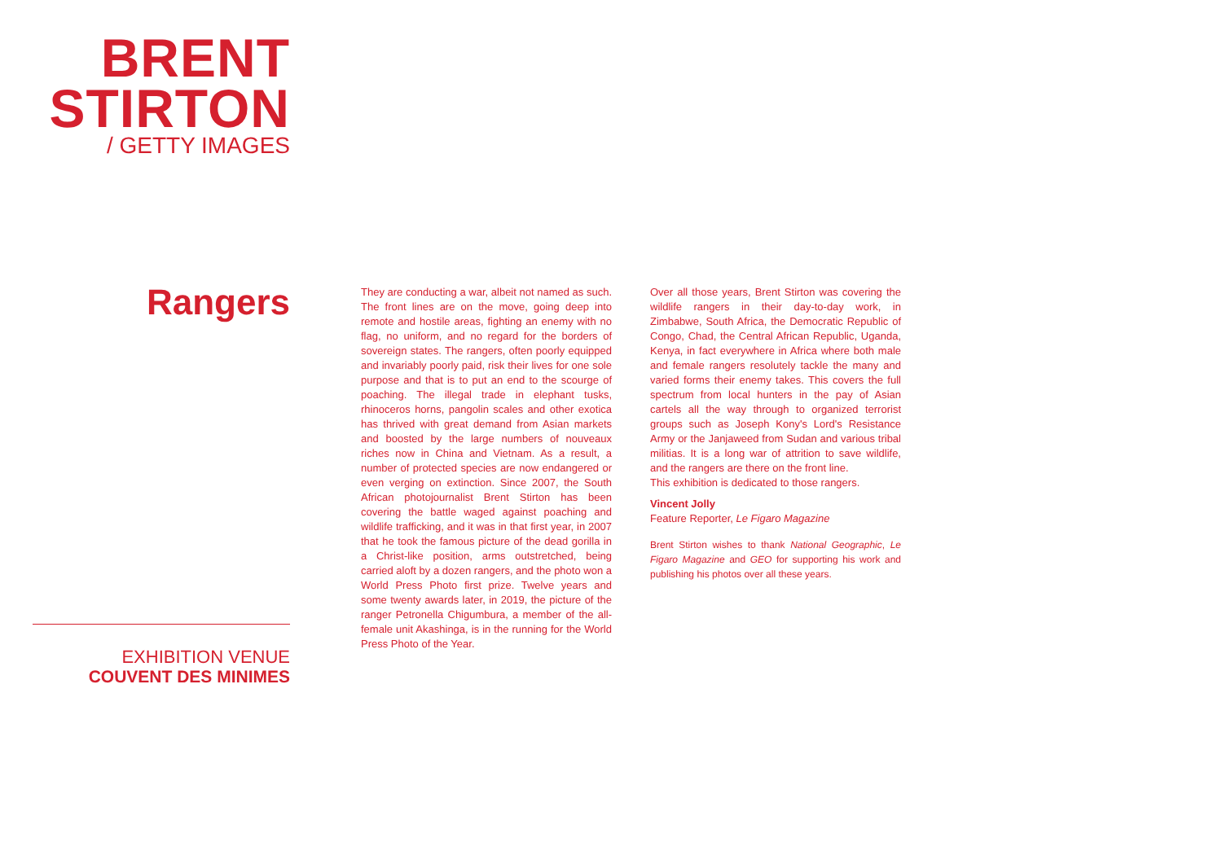BRENT
STIRTON
/ GETTY IMAGES
Rangers
EXHIBITION VENUE
COUVENT DES MINIMES
They are conducting a war, albeit not named as such. The front lines are on the move, going deep into remote and hostile areas, fighting an enemy with no flag, no uniform, and no regard for the borders of sovereign states. The rangers, often poorly equipped and invariably poorly paid, risk their lives for one sole purpose and that is to put an end to the scourge of poaching. The illegal trade in elephant tusks, rhinoceros horns, pangolin scales and other exotica has thrived with great demand from Asian markets and boosted by the large numbers of nouveaux riches now in China and Vietnam. As a result, a number of protected species are now endangered or even verging on extinction. Since 2007, the South African photojournalist Brent Stirton has been covering the battle waged against poaching and wildlife trafficking, and it was in that first year, in 2007 that he took the famous picture of the dead gorilla in a Christ-like position, arms outstretched, being carried aloft by a dozen rangers, and the photo won a World Press Photo first prize. Twelve years and some twenty awards later, in 2019, the picture of the ranger Petronella Chigumbura, a member of the all-female unit Akashinga, is in the running for the World Press Photo of the Year.
Over all those years, Brent Stirton was covering the wildlife rangers in their day-to-day work, in Zimbabwe, South Africa, the Democratic Republic of Congo, Chad, the Central African Republic, Uganda, Kenya, in fact everywhere in Africa where both male and female rangers resolutely tackle the many and varied forms their enemy takes. This covers the full spectrum from local hunters in the pay of Asian cartels all the way through to organized terrorist groups such as Joseph Kony's Lord's Resistance Army or the Janjaweed from Sudan and various tribal militias. It is a long war of attrition to save wildlife, and the rangers are there on the front line.
This exhibition is dedicated to those rangers.
Vincent Jolly
Feature Reporter, Le Figaro Magazine
Brent Stirton wishes to thank National Geographic, Le Figaro Magazine and GEO for supporting his work and publishing his photos over all these years.